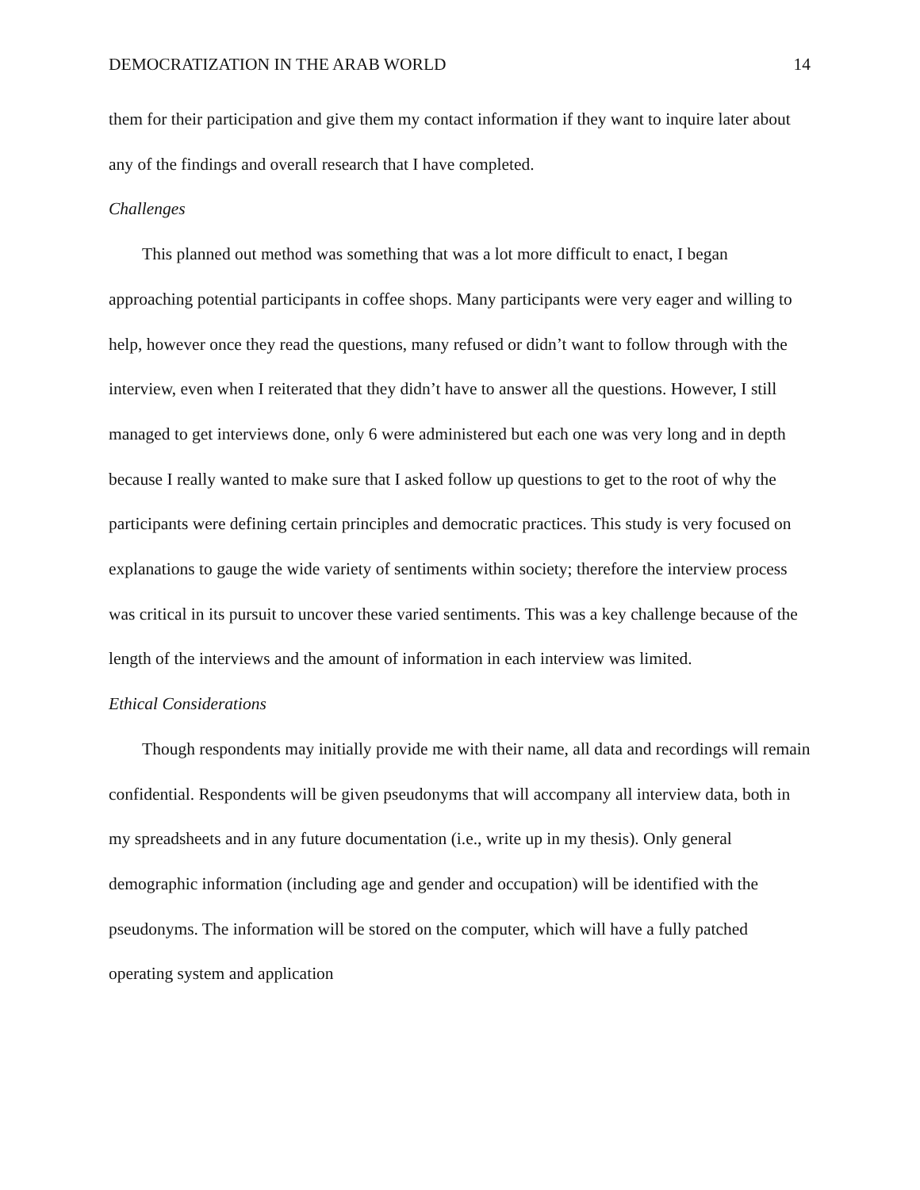DEMOCRATIZATION IN THE ARAB WORLD 14
them for their participation and give them my contact information if they want to inquire later about any of the findings and overall research that I have completed.
Challenges
This planned out method was something that was a lot more difficult to enact, I began approaching potential participants in coffee shops. Many participants were very eager and willing to help, however once they read the questions, many refused or didn’t want to follow through with the interview, even when I reiterated that they didn’t have to answer all the questions. However, I still managed to get interviews done, only 6 were administered but each one was very long and in depth because I really wanted to make sure that I asked follow up questions to get to the root of why the participants were defining certain principles and democratic practices. This study is very focused on explanations to gauge the wide variety of sentiments within society; therefore the interview process was critical in its pursuit to uncover these varied sentiments. This was a key challenge because of the length of the interviews and the amount of information in each interview was limited.
Ethical Considerations
Though respondents may initially provide me with their name, all data and recordings will remain confidential. Respondents will be given pseudonyms that will accompany all interview data, both in my spreadsheets and in any future documentation (i.e., write up in my thesis). Only general demographic information (including age and gender and occupation) will be identified with the pseudonyms. The information will be stored on the computer, which will have a fully patched operating system and application